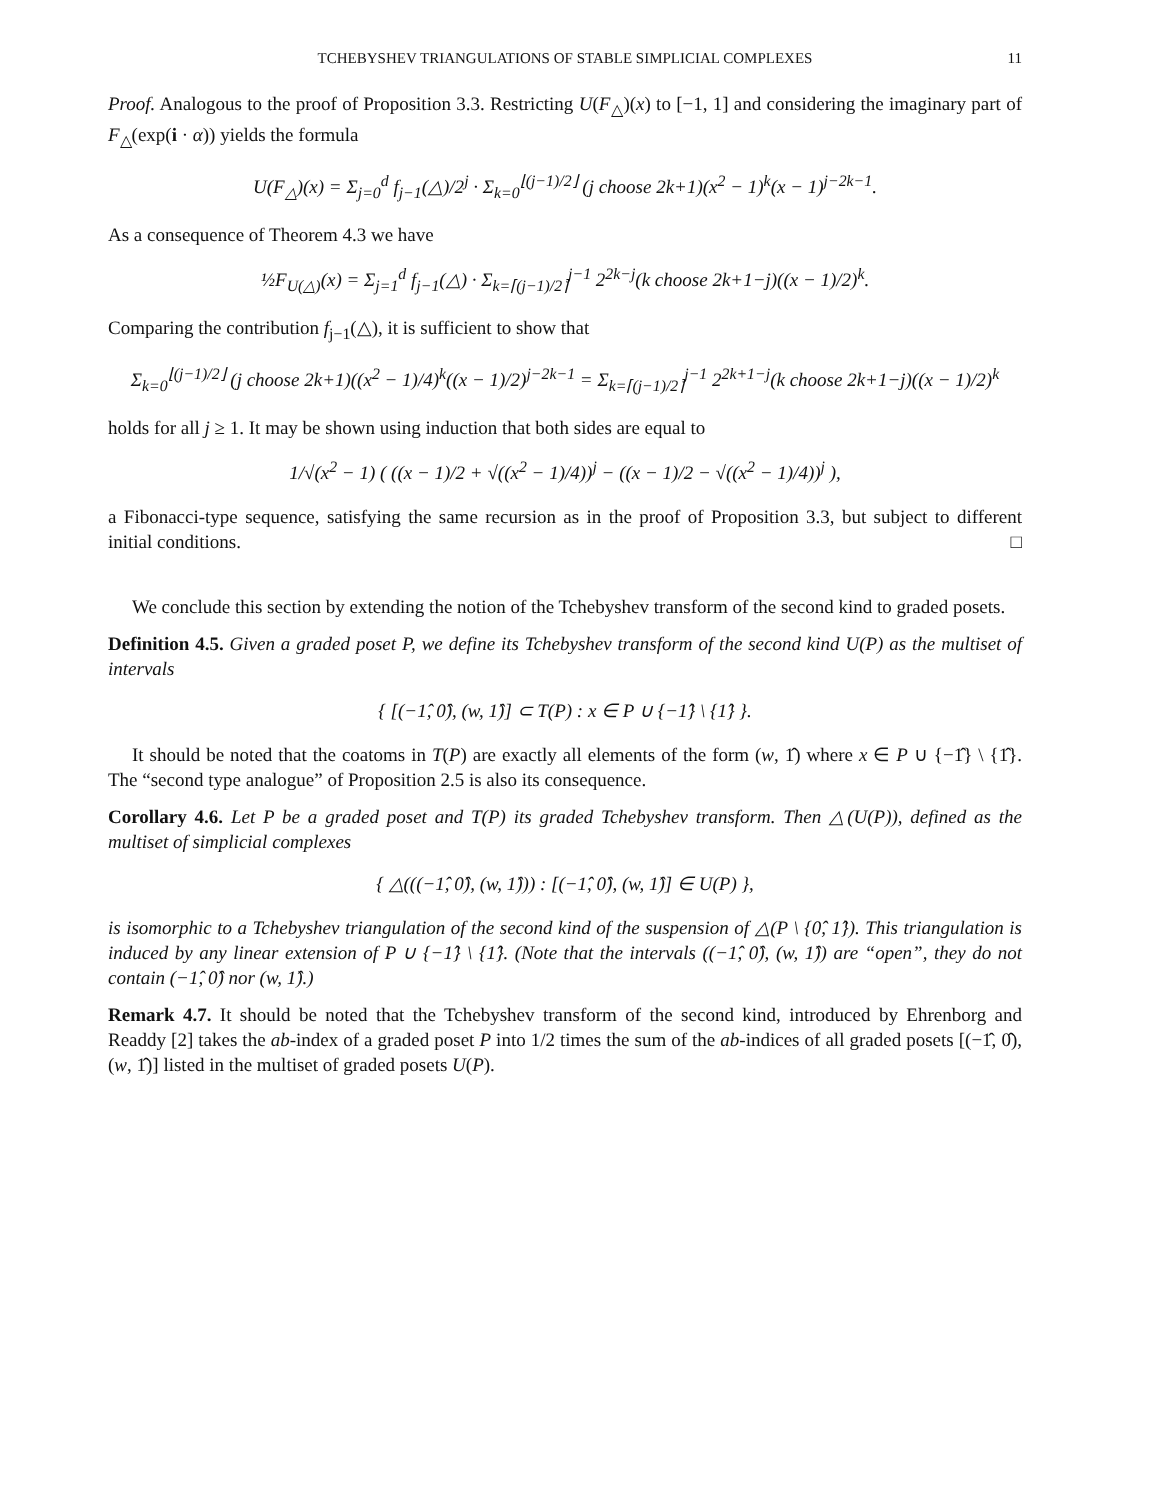TCHEBYSHEV TRIANGULATIONS OF STABLE SIMPLICIAL COMPLEXES 11
Proof. Analogous to the proof of Proposition 3.3. Restricting U(F<sub>△</sub>)(x) to [−1, 1] and considering the imaginary part of F<sub>△</sub>(exp(i · α)) yields the formula
U(F<sub>△</sub>)(x) = Σ<sub>j=0</sub><sup>d</sup> f<sub>j−1</sub>(△)/2<sup>j</sup> · Σ<sub>k=0</sub><sup>⌊(j−1)/2⌋</sup> (j choose 2k+1)(x<sup>2</sup> − 1)<sup>k</sup>(x − 1)<sup>j−2k−1</sup>.
As a consequence of Theorem 4.3 we have
½F<sub>U(△)</sub>(x) = Σ<sub>j=1</sub><sup>d</sup> f<sub>j−1</sub>(△) · Σ<sub>k=⌈(j−1)/2⌉</sub><sup>j−1</sup> 2<sup>2k−j</sup>(k choose 2k+1−j)((x − 1)/2)<sup>k</sup>.
Comparing the contribution f<sub>j−1</sub>(△), it is sufficient to show that
Σ<sub>k=0</sub><sup>⌊(j−1)/2⌋</sup> (j choose 2k+1)((x<sup>2</sup> − 1)/4)<sup>k</sup>((x − 1)/2)<sup>j−2k−1</sup> = Σ<sub>k=⌈(j−1)/2⌉</sub><sup>j−1</sup> 2<sup>2k+1−j</sup>(k choose 2k+1−j)((x − 1)/2)<sup>k</sup>
holds for all j ≥ 1. It may be shown using induction that both sides are equal to
1/√(x<sup>2</sup> − 1) ( ((x − 1)/2 + √((x<sup>2</sup> − 1)/4))<sup>j</sup> − ((x − 1)/2 − √((x<sup>2</sup> − 1)/4))<sup>j</sup> ),
a Fibonacci-type sequence, satisfying the same recursion as in the proof of Proposition 3.3, but subject to different initial conditions. □
We conclude this section by extending the notion of the Tchebyshev transform of the second kind to graded posets.
Definition 4.5. Given a graded poset P, we define its Tchebyshev transform of the second kind U(P) as the multiset of intervals
{ [(−1̂, 0̂), (w, 1̂)] ⊂ T(P) : x ∈ P ∪ {−1̂} \ {1̂} }.
It should be noted that the coatoms in T(P) are exactly all elements of the form (w, 1̂) where x ∈ P ∪ {−1̂} \ {1̂}. The “second type analogue” of Proposition 2.5 is also its consequence.
Corollary 4.6. Let P be a graded poset and T(P) its graded Tchebyshev transform. Then △(U(P)), defined as the multiset of simplicial complexes
{ △(((−1̂, 0̂), (w, 1̂))) : [(−1̂, 0̂), (w, 1̂)] ∈ U(P) },
is isomorphic to a Tchebyshev triangulation of the second kind of the suspension of △(P \ {0̂, 1̂}). This triangulation is induced by any linear extension of P ∪ {−1̂} \ {1̂}. (Note that the intervals ((−1̂, 0̂), (w, 1̂)) are “open”, they do not contain (−1̂, 0̂) nor (w, 1̂).)
Remark 4.7. It should be noted that the Tchebyshev transform of the second kind, introduced by Ehrenborg and Readdy [2] takes the ab-index of a graded poset P into 1/2 times the sum of the ab-indices of all graded posets [(−1̂, 0̂), (w, 1̂)] listed in the multiset of graded posets U(P).